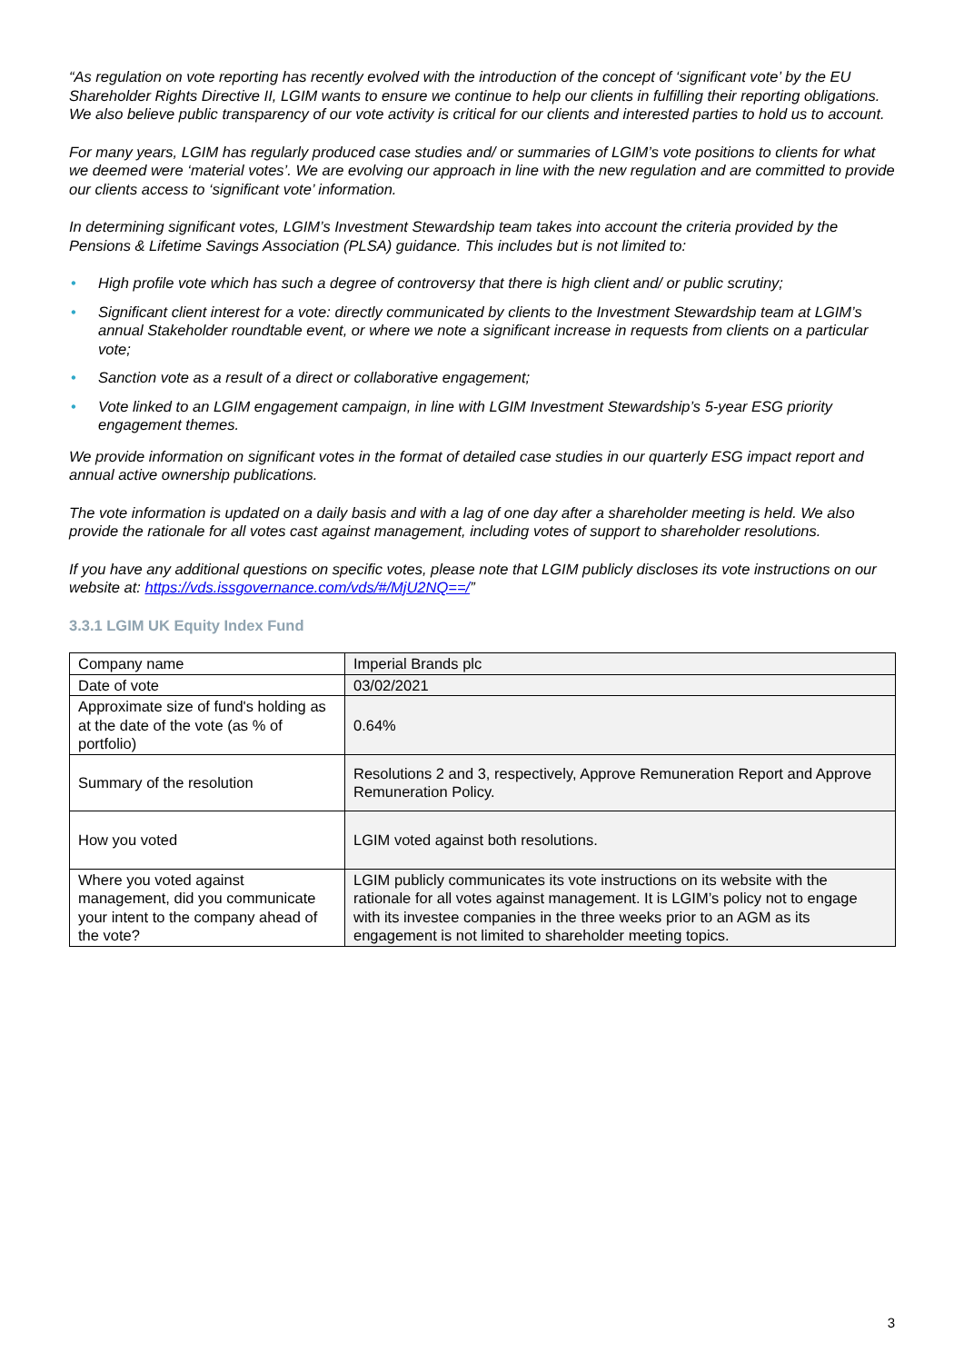“As regulation on vote reporting has recently evolved with the introduction of the concept of ‘significant vote’ by the EU Shareholder Rights Directive II, LGIM wants to ensure we continue to help our clients in fulfilling their reporting obligations. We also believe public transparency of our vote activity is critical for our clients and interested parties to hold us to account.
For many years, LGIM has regularly produced case studies and/ or summaries of LGIM’s vote positions to clients for what we deemed were ‘material votes’. We are evolving our approach in line with the new regulation and are committed to provide our clients access to ‘significant vote’ information.
In determining significant votes, LGIM’s Investment Stewardship team takes into account the criteria provided by the Pensions & Lifetime Savings Association (PLSA) guidance. This includes but is not limited to:
• High profile vote which has such a degree of controversy that there is high client and/ or public scrutiny;
• Significant client interest for a vote: directly communicated by clients to the Investment Stewardship team at LGIM’s annual Stakeholder roundtable event, or where we note a significant increase in requests from clients on a particular vote;
• Sanction vote as a result of a direct or collaborative engagement;
• Vote linked to an LGIM engagement campaign, in line with LGIM Investment Stewardship’s 5-year ESG priority engagement themes.
We provide information on significant votes in the format of detailed case studies in our quarterly ESG impact report and annual active ownership publications.
The vote information is updated on a daily basis and with a lag of one day after a shareholder meeting is held. We also provide the rationale for all votes cast against management, including votes of support to shareholder resolutions.
If you have any additional questions on specific votes, please note that LGIM publicly discloses its vote instructions on our website at: https://vds.issgovernance.com/vds/#/MjU2NQ==/”
3.3.1 LGIM UK Equity Index Fund
| Company name | Imperial Brands plc |
| Date of vote | 03/02/2021 |
| Approximate size of fund's holding as at the date of the vote (as % of portfolio) | 0.64% |
| Summary of the resolution | Resolutions 2 and 3, respectively, Approve Remuneration Report and Approve Remuneration Policy. |
| How you voted | LGIM voted against both resolutions. |
| Where you voted against management, did you communicate your intent to the company ahead of the vote? | LGIM publicly communicates its vote instructions on its website with the rationale for all votes against management. It is LGIM’s policy not to engage with its investee companies in the three weeks prior to an AGM as its engagement is not limited to shareholder meeting topics. |
3